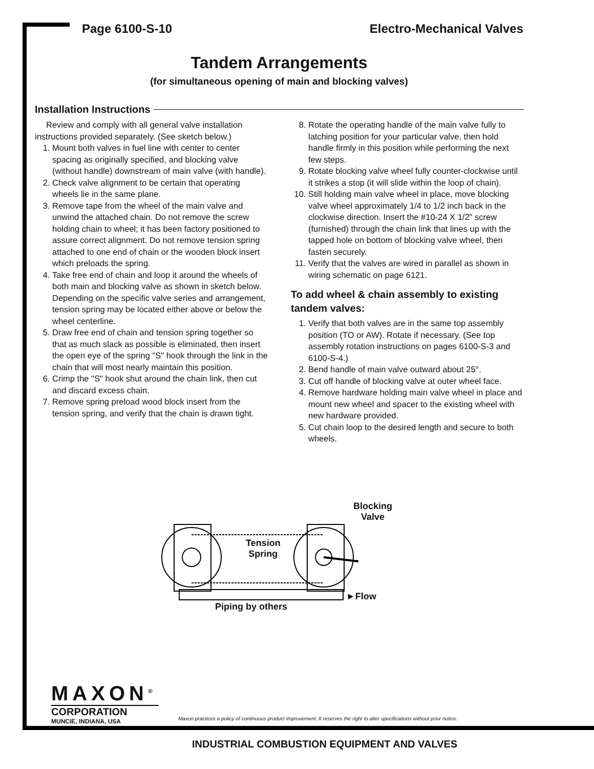Page 6100-S-10 Electro-Mechanical Valves
Tandem Arrangements
(for simultaneous opening of main and blocking valves)
Installation Instructions
Review and comply with all general valve installation instructions provided separately. (See sketch below.)
1. Mount both valves in fuel line with center to center spacing as originally specified, and blocking valve (without handle) downstream of main valve (with handle).
2. Check valve alignment to be certain that operating wheels lie in the same plane.
3. Remove tape from the wheel of the main valve and unwind the attached chain. Do not remove the screw holding chain to wheel; it has been factory positioned to assure correct alignment. Do not remove tension spring attached to one end of chain or the wooden block insert which preloads the spring.
4. Take free end of chain and loop it around the wheels of both main and blocking valve as shown in sketch below. Depending on the specific valve series and arrangement, tension spring may be located either above or below the wheel centerline.
5. Draw free end of chain and tension spring together so that as much slack as possible is eliminated, then insert the open eye of the spring "S" hook through the link in the chain that will most nearly maintain this position.
6. Crimp the "S" hook shut around the chain link, then cut and discard excess chain.
7. Remove spring preload wood block insert from the tension spring, and verify that the chain is drawn tight.
8. Rotate the operating handle of the main valve fully to latching position for your particular valve, then hold handle firmly in this position while performing the next few steps.
9. Rotate blocking valve wheel fully counter-clockwise until it strikes a stop (it will slide within the loop of chain).
10. Still holding main valve wheel in place, move blocking valve wheel approximately 1/4 to 1/2 inch back in the clockwise direction. Insert the #10-24 X 1/2" screw (furnished) through the chain link that lines up with the tapped hole on bottom of blocking valve wheel, then fasten securely.
11. Verify that the valves are wired in parallel as shown in wiring schematic on page 6121.
To add wheel & chain assembly to existing tandem valves:
1. Verify that both valves are in the same top assembly position (TO or AW). Rotate if necessary. (See top assembly rotation instructions on pages 6100-S-3 and 6100-S-4.)
2. Bend handle of main valve outward about 25°.
3. Cut off handle of blocking valve at outer wheel face.
4. Remove hardware holding main valve wheel in place and mount new wheel and spacer to the existing wheel with new hardware provided.
5. Cut chain loop to the desired length and secure to both wheels.
Blocking
Valve
Tension
Spring
►Flow
Piping by others
MAXON<sup>®</sup>
CORPORATION
MUNCIE, INDIANA, USA
Maxon practices a policy of continuous product improvement. It reserves the right to alter specifications without prior notice.
INDUSTRIAL COMBUSTION EQUIPMENT AND VALVES